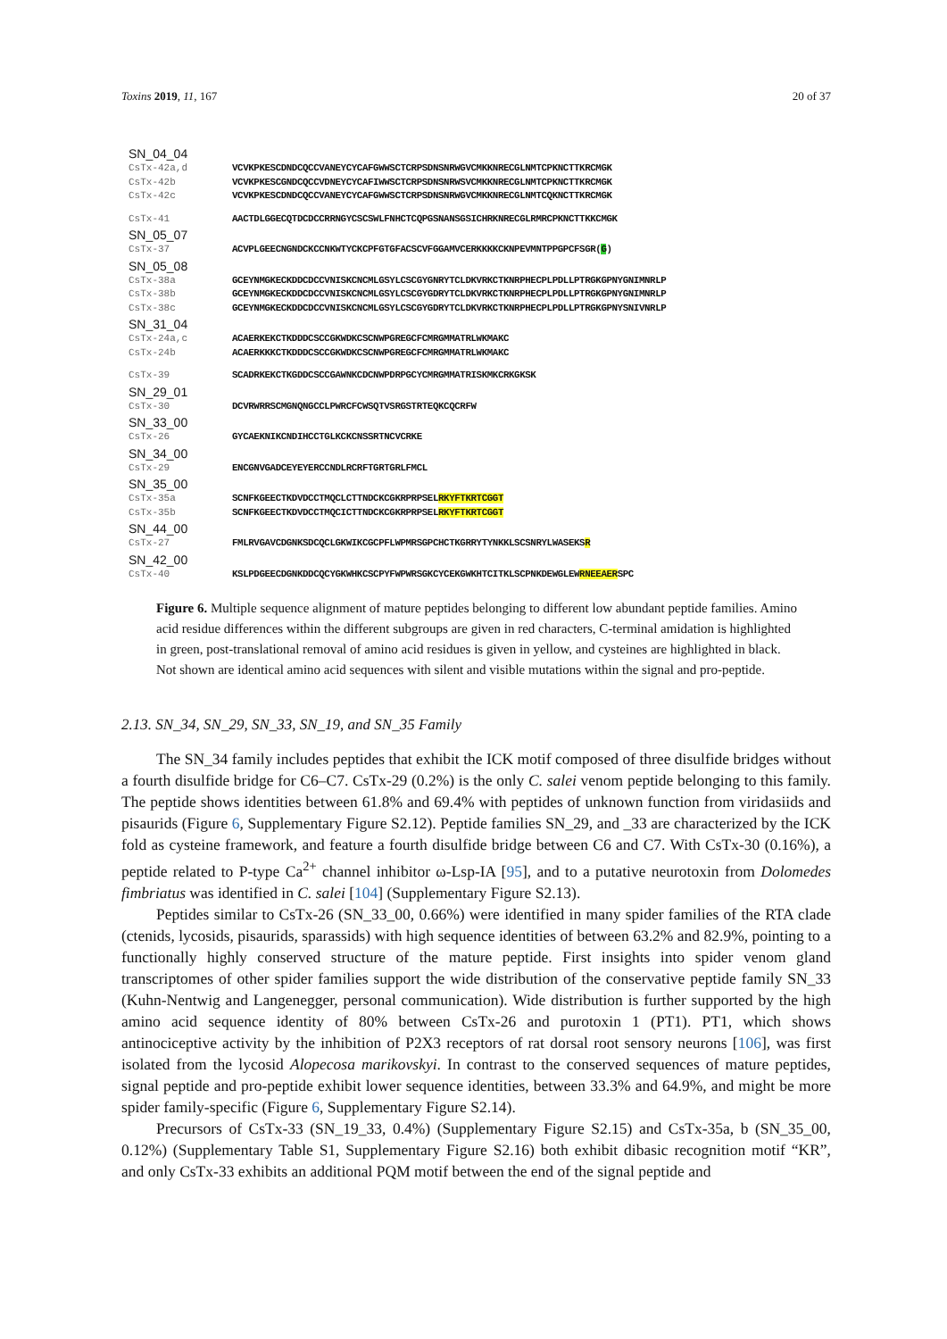Toxins 2019, 11, 167 20 of 37
SN_04_04
CsTx-42a,d VCVKPKESCDNDCQCCVANEYCYCAFGWWSCTCRPSDNSNRWGVCMKKNRECGLNMTCPKNCTTKRCMGK
CsTx-42b VCVKPKESCGNDCQCCVDNEYCYCAFIWWSCTCRPSDNSNRWSVCMKKNRECGLNMTCPKNCTTKRCMGK
CsTx-42c VCVKPKESCDNDCQCCVANEYCYCAFGWWSCTCRPSDNSNRWGVCMKKNRECGLNMTCQKNCTTKRCMGK
CsTx-41 AACTDLGGECQTDCDCCRRNGYCSCSWLFNHCTCQPGSNANSGSICHRKNRECGLRMRCPKNCTTKKCMGK
SN_05_07
CsTx-37 ACVPLGEECNGNDCKCCNKWTYCKCPFGTGFACSCVFGGAMVCERKKKKCKNPEVMNTPPGPCFSGR(G)
SN_05_08
CsTx-38a GCEYNMGKECKDDCDCCVNISKCNCMLGSYLCSCGYGNRYTCLDKVRKCTKNRPHECPLPDLLPTRGKGPNYGNIMNRLP
CsTx-38b GCEYNMGKECKDDCDCCVNISKCNCMLGSYLCSCGYGDRYTCLDKVRKCTKNRPHECPLPDLLPTRGKGPNYGNIMNRLP
CsTx-38c GCEYNMGKECKDDCDCCVNISKCNCMLGSYLCSCGYGDRYTCLDKVRKCTKNRPHECPLPDLLPTRGKGPNYSNIVNRLP
SN_31_04
CsTx-24a,c ACAERKEKCTKDDDCSCCGKWDKCSCNWPGREGCFCMRGMMATRLWKMAKC
CsTx-24b ACAERKKKCTKDDDCSCCGKWDKCSCNWPGREGCFCMRGMMATRLWKMAKC
CsTx-39 SCADRKEKCTKGDDCSCCGAWNKCDCNWPDRPGCYCMRGMMATRISKMKCRKGKSK
SN_29_01
CsTx-30 DCVRWRRSCMGNQNGCCLPWRCFCWSQTVSRGSTRTEQKCQCRFW
SN_33_00
CsTx-26 GYCAEKNIKCNDIHCCTGLKCKCNSSRTNCVCRKE
SN_34_00
CsTx-29 ENCGNVGADCEYEYERCCNDLRCRFTGRTGRLFMCL
SN_35_00
CsTx-35a SCNFKGEECTKDVDCCTMQCLCTTNDCKCGKRPRPSELRKYFTKRTCGGT
CsTx-35b SCNFKGEECTKDVDCCTMQCICTTNDCKCGKRPRPSELRKYFTKRTCGGT
SN_44_00
CsTx-27 FMLRVGAVCDGNKSDCQCLGKWIKCGCPFLWPMRSGPCHCTKGRRYTYNKKLSCSNRYLWASEKSR
SN_42_00
CsTx-40 KSLPDGEECDGNKDDCQCYGKWHKCSCPYFWPWRSGKCYCEKGWKHTCITKLSCPNKDEWGLEWRNEEAERSPC
Figure 6. Multiple sequence alignment of mature peptides belonging to different low abundant peptide families. Amino acid residue differences within the different subgroups are given in red characters, C-terminal amidation is highlighted in green, post-translational removal of amino acid residues is given in yellow, and cysteines are highlighted in black. Not shown are identical amino acid sequences with silent and visible mutations within the signal and pro-peptide.
2.13. SN_34, SN_29, SN_33, SN_19, and SN_35 Family
The SN_34 family includes peptides that exhibit the ICK motif composed of three disulfide bridges without a fourth disulfide bridge for C6–C7. CsTx-29 (0.2%) is the only C. salei venom peptide belonging to this family. The peptide shows identities between 61.8% and 69.4% with peptides of unknown function from viridasiids and pisaurids (Figure 6, Supplementary Figure S2.12). Peptide families SN_29, and _33 are characterized by the ICK fold as cysteine framework, and feature a fourth disulfide bridge between C6 and C7. With CsTx-30 (0.16%), a peptide related to P-type Ca<sup>2+</sup> channel inhibitor ω-Lsp-IA [95], and to a putative neurotoxin from Dolomedes fimbriatus was identified in C. salei [104] (Supplementary Figure S2.13).
Peptides similar to CsTx-26 (SN_33_00, 0.66%) were identified in many spider families of the RTA clade (ctenids, lycosids, pisaurids, sparassids) with high sequence identities of between 63.2% and 82.9%, pointing to a functionally highly conserved structure of the mature peptide. First insights into spider venom gland transcriptomes of other spider families support the wide distribution of the conservative peptide family SN_33 (Kuhn-Nentwig and Langenegger, personal communication). Wide distribution is further supported by the high amino acid sequence identity of 80% between CsTx-26 and purotoxin 1 (PT1). PT1, which shows antinociceptive activity by the inhibition of P2X3 receptors of rat dorsal root sensory neurons [106], was first isolated from the lycosid Alopecosa marikovskyi. In contrast to the conserved sequences of mature peptides, signal peptide and pro-peptide exhibit lower sequence identities, between 33.3% and 64.9%, and might be more spider family-specific (Figure 6, Supplementary Figure S2.14).
Precursors of CsTx-33 (SN_19_33, 0.4%) (Supplementary Figure S2.15) and CsTx-35a, b (SN_35_00, 0.12%) (Supplementary Table S1, Supplementary Figure S2.16) both exhibit dibasic recognition motif “KR”, and only CsTx-33 exhibits an additional PQM motif between the end of the signal peptide and